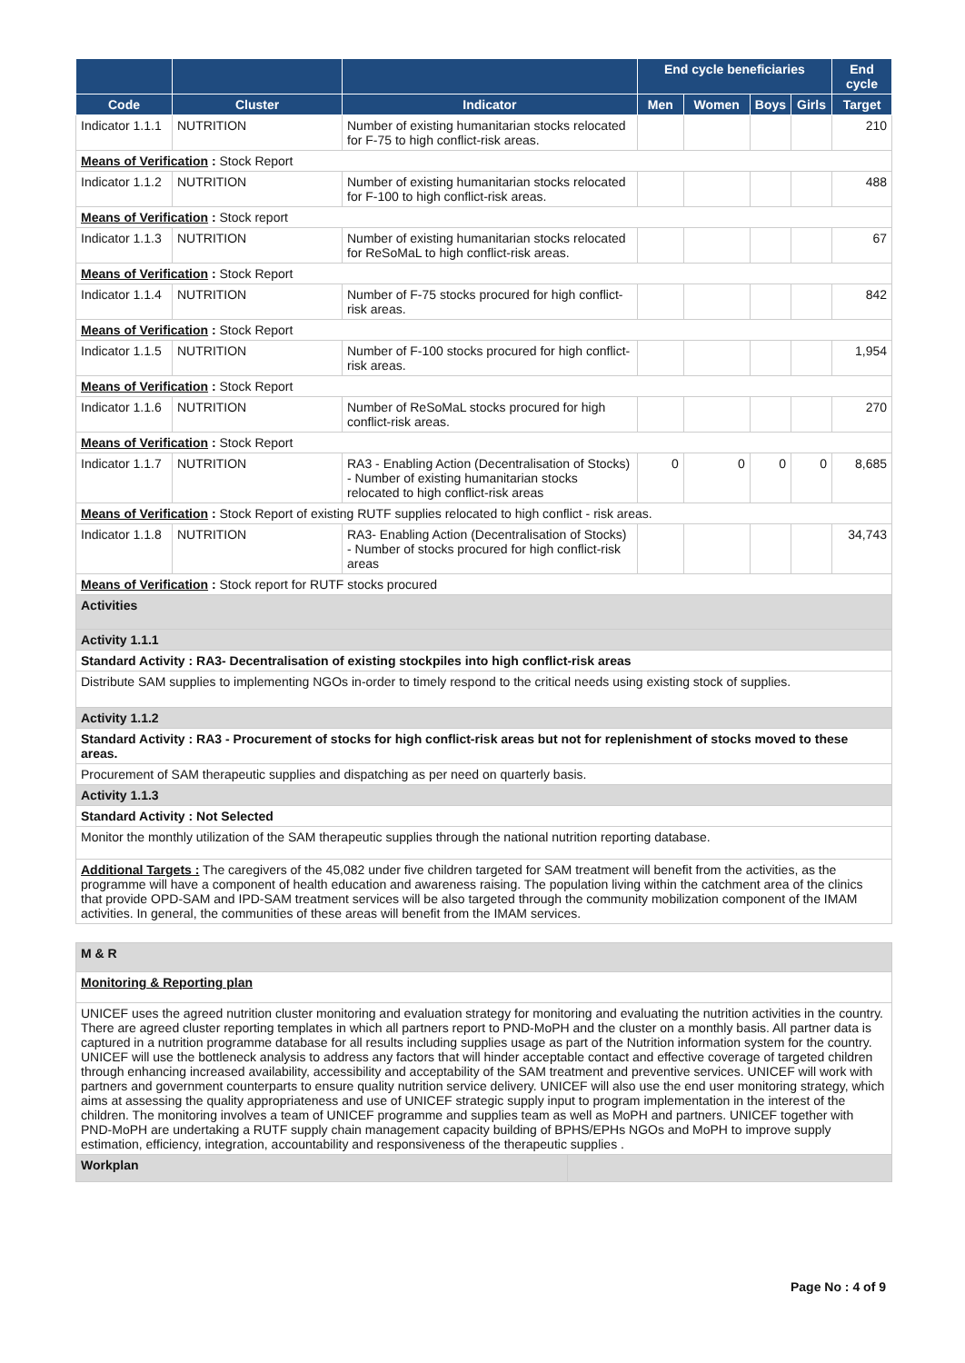| | | | End cycle beneficiaries | | | | End cycle |
| --- | --- | --- | --- | --- | --- | --- | --- |
| Code | Cluster | Indicator | Men | Women | Boys | Girls | Target |
| Indicator 1.1.1 | NUTRITION | Number of existing humanitarian stocks relocated for F-75 to high conflict-risk areas. | | | | | 210 |
| Means of Verification : Stock Report | | | | | | | |
| Indicator 1.1.2 | NUTRITION | Number of existing humanitarian stocks relocated for F-100 to high conflict-risk areas. | | | | | 488 |
| Means of Verification : Stock report | | | | | | | |
| Indicator 1.1.3 | NUTRITION | Number of existing humanitarian stocks relocated for ReSoMaL to high conflict-risk areas. | | | | | 67 |
| Means of Verification : Stock Report | | | | | | | |
| Indicator 1.1.4 | NUTRITION | Number of F-75 stocks procured for high conflict-risk areas. | | | | | 842 |
| Means of Verification : Stock Report | | | | | | | |
| Indicator 1.1.5 | NUTRITION | Number of F-100 stocks procured for high conflict-risk areas. | | | | | 1,954 |
| Means of Verification : Stock Report | | | | | | | |
| Indicator 1.1.6 | NUTRITION | Number of ReSoMaL stocks procured for high conflict-risk areas. | | | | | 270 |
| Means of Verification : Stock Report | | | | | | | |
| Indicator 1.1.7 | NUTRITION | RA3 - Enabling Action (Decentralisation of Stocks) - Number of existing humanitarian stocks relocated to high conflict-risk areas | 0 | 0 | 0 | 0 | 8,685 |
| Means of Verification : Stock Report of existing RUTF supplies relocated to high conflict - risk areas. | | | | | | | |
| Indicator 1.1.8 | NUTRITION | RA3- Enabling Action (Decentralisation of Stocks) - Number of stocks procured for high conflict-risk areas | | | | | 34,743 |
| Means of Verification : Stock report for RUTF stocks procured | | | | | | | |
| Activities | | | | | | | |
| Activity 1.1.1 | | | | | | | |
| Standard Activity : RA3- Decentralisation of existing stockpiles into high conflict-risk areas | | | | | | | |
| Distribute SAM supplies to implementing NGOs in-order to timely respond to the critical needs using existing stock of supplies. | | | | | | | |
| Activity 1.1.2 | | | | | | | |
| Standard Activity : RA3 - Procurement of stocks for high conflict-risk areas but not for replenishment of stocks moved to these areas. | | | | | | | |
| Procurement of SAM therapeutic supplies and dispatching as per need on quarterly basis. | | | | | | | |
| Activity 1.1.3 | | | | | | | |
| Standard Activity : Not Selected | | | | | | | |
| Monitor the monthly utilization of the SAM therapeutic supplies through the national nutrition reporting database. | | | | | | | |
| Additional Targets : The caregivers of the 45,082 under five children targeted for SAM treatment will benefit from the activities, as the programme will have a component of health education and awareness raising. The population living within the catchment area of the clinics that provide OPD-SAM and IPD-SAM treatment services will be also targeted through the community mobilization component of the IMAM activities. In general, the communities of these areas will benefit from the IMAM services. | | | | | | | |
| M & R | |
| Monitoring & Reporting plan | |
| UNICEF uses the agreed nutrition cluster monitoring and evaluation strategy for monitoring and evaluating the nutrition activities in the country. There are agreed cluster reporting templates in which all partners report to PND-MoPH and the cluster on a monthly basis. All partner data is captured in a nutrition programme database for all results including supplies usage as part of the Nutrition information system for the country. UNICEF will use the bottleneck analysis to address any factors that will hinder acceptable contact and effective coverage of targeted children through enhancing increased availability, accessibility and acceptability of the SAM treatment and preventive services. UNICEF will work with partners and government counterparts to ensure quality nutrition service delivery. UNICEF will also use the end user monitoring strategy, which aims at assessing the quality appropriateness and use of UNICEF strategic supply input to program implementation in the interest of the children. The monitoring involves a team of UNICEF programme and supplies team as well as MoPH and partners. UNICEF together with PND-MoPH are undertaking a RUTF supply chain management capacity building of BPHS/EPHs NGOs and MoPH to improve supply estimation, efficiency, integration, accountability and responsiveness of the therapeutic supplies . | |
| Workplan | |
Page No : 4 of 9